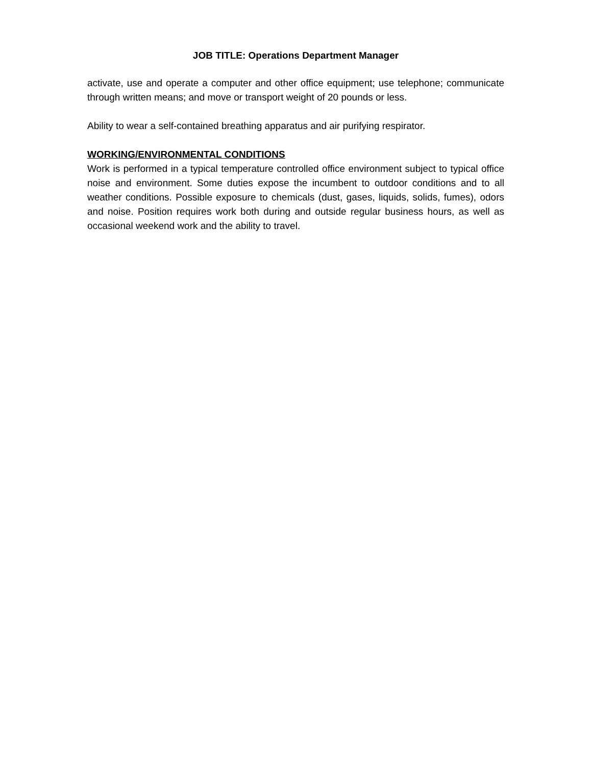JOB TITLE: Operations Department Manager
activate, use and operate a computer and other office equipment; use telephone; communicate through written means; and move or transport weight of 20 pounds or less.
Ability to wear a self-contained breathing apparatus and air purifying respirator.
WORKING/ENVIRONMENTAL CONDITIONS
Work is performed in a typical temperature controlled office environment subject to typical office noise and environment. Some duties expose the incumbent to outdoor conditions and to all weather conditions. Possible exposure to chemicals (dust, gases, liquids, solids, fumes), odors and noise. Position requires work both during and outside regular business hours, as well as occasional weekend work and the ability to travel.